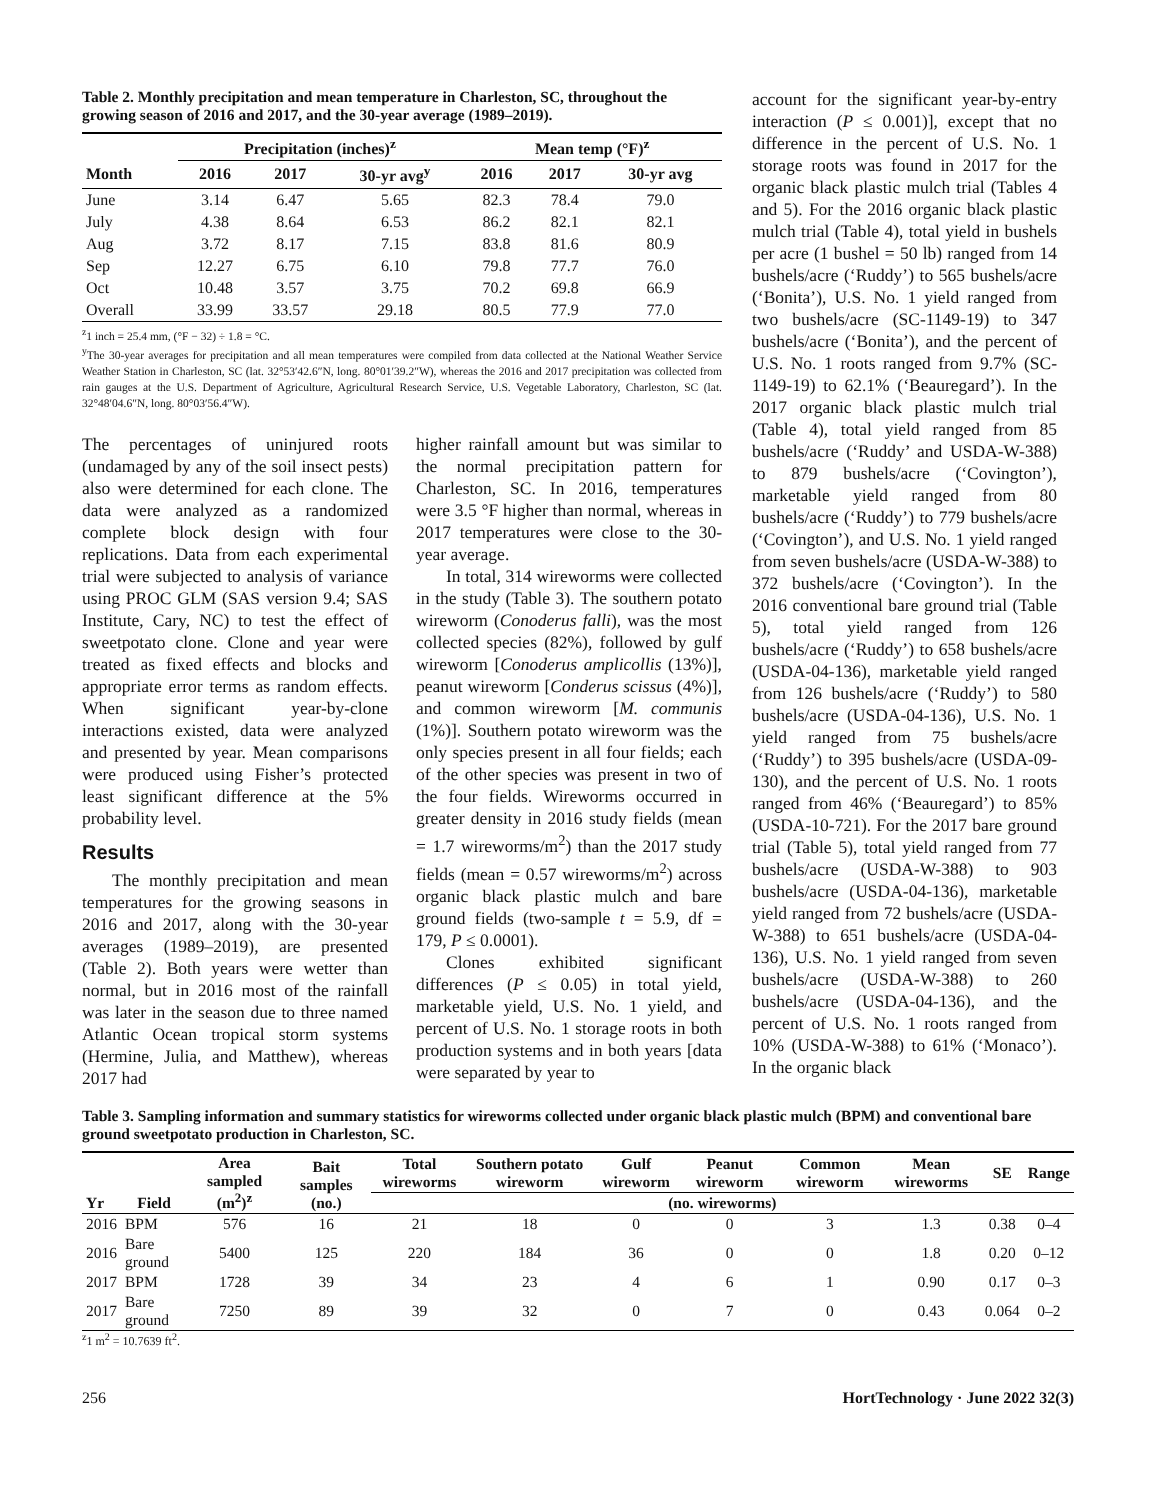Table 2. Monthly precipitation and mean temperature in Charleston, SC, throughout the growing season of 2016 and 2017, and the 30-year average (1989–2019).
| | Precipitation (inches)<sup>z</sup> | | | Mean temp (°F)<sup>z</sup> | | |
| --- | --- | --- | --- | --- | --- | --- |
| Month | 2016 | 2017 | 30-yr avg<sup>y</sup> | 2016 | 2017 | 30-yr avg |
| June | 3.14 | 6.47 | 5.65 | 82.3 | 78.4 | 79.0 |
| July | 4.38 | 8.64 | 6.53 | 86.2 | 82.1 | 82.1 |
| Aug | 3.72 | 8.17 | 7.15 | 83.8 | 81.6 | 80.9 |
| Sep | 12.27 | 6.75 | 6.10 | 79.8 | 77.7 | 76.0 |
| Oct | 10.48 | 3.57 | 3.75 | 70.2 | 69.8 | 66.9 |
| Overall | 33.99 | 33.57 | 29.18 | 80.5 | 77.9 | 77.0 |
<sup>z</sup> 1 inch = 25.4 mm, (°F − 32) ÷ 1.8 = °C.
<sup>y</sup> The 30-year averages for precipitation and all mean temperatures were compiled from data collected at the National Weather Service Weather Station in Charleston, SC (lat. 32°53′42.6″N, long. 80°01′39.2″W), whereas the 2016 and 2017 precipitation was collected from rain gauges at the U.S. Department of Agriculture, Agricultural Research Service, U.S. Vegetable Laboratory, Charleston, SC (lat. 32°48′04.6″N, long. 80°03′56.4″W).
The percentages of uninjured roots (undamaged by any of the soil insect pests) also were determined for each clone. The data were analyzed as a randomized complete block design with four replications. Data from each experimental trial were subjected to analysis of variance using PROC GLM (SAS version 9.4; SAS Institute, Cary, NC) to test the effect of sweetpotato clone. Clone and year were treated as fixed effects and blocks and appropriate error terms as random effects. When significant year-by-clone interactions existed, data were analyzed and presented by year. Mean comparisons were produced using Fisher’s protected least significant difference at the 5% probability level.
Results
The monthly precipitation and mean temperatures for the growing seasons in 2016 and 2017, along with the 30-year averages (1989–2019), are presented (Table 2). Both years were wetter than normal, but in 2016 most of the rainfall was later in the season due to three named Atlantic Ocean tropical storm systems (Hermine, Julia, and Matthew), whereas 2017 had
higher rainfall amount but was similar to the normal precipitation pattern for Charleston, SC. In 2016, temperatures were 3.5 °F higher than normal, whereas in 2017 temperatures were close to the 30-year average.
In total, 314 wireworms were collected in the study (Table 3). The southern potato wireworm (Conoderus falli), was the most collected species (82%), followed by gulf wireworm [Conoderus amplicollis (13%)], peanut wireworm [Conderus scissus (4%)], and common wireworm [M. communis (1%)]. Southern potato wireworm was the only species present in all four fields; each of the other species was present in two of the four fields. Wireworms occurred in greater density in 2016 study fields (mean = 1.7 wireworms/m<sup>2</sup>) than the 2017 study fields (mean = 0.57 wireworms/m<sup>2</sup>) across organic black plastic mulch and bare ground fields (two-sample t = 5.9, df = 179, P ≤ 0.0001).
Clones exhibited significant differences (P ≤ 0.05) in total yield, marketable yield, U.S. No. 1 yield, and percent of U.S. No. 1 storage roots in both production systems and in both years [data were separated by year to
account for the significant year-by-entry interaction (P ≤ 0.001)], except that no difference in the percent of U.S. No. 1 storage roots was found in 2017 for the organic black plastic mulch trial (Tables 4 and 5). For the 2016 organic black plastic mulch trial (Table 4), total yield in bushels per acre (1 bushel = 50 lb) ranged from 14 bushels/acre (‘Ruddy’) to 565 bushels/acre (‘Bonita’), U.S. No. 1 yield ranged from two bushels/acre (SC-1149-19) to 347 bushels/acre (‘Bonita’), and the percent of U.S. No. 1 roots ranged from 9.7% (SC-1149-19) to 62.1% (‘Beauregard’). In the 2017 organic black plastic mulch trial (Table 4), total yield ranged from 85 bushels/acre (‘Ruddy’ and USDA-W-388) to 879 bushels/acre (‘Covington’), marketable yield ranged from 80 bushels/acre (‘Ruddy’) to 779 bushels/acre (‘Covington’), and U.S. No. 1 yield ranged from seven bushels/acre (USDA-W-388) to 372 bushels/acre (‘Covington’). In the 2016 conventional bare ground trial (Table 5), total yield ranged from 126 bushels/acre (‘Ruddy’) to 658 bushels/acre (USDA-04-136), marketable yield ranged from 126 bushels/acre (‘Ruddy’) to 580 bushels/acre (USDA-04-136), U.S. No. 1 yield ranged from 75 bushels/acre (‘Ruddy’) to 395 bushels/acre (USDA-09-130), and the percent of U.S. No. 1 roots ranged from 46% (‘Beauregard’) to 85% (USDA-10-721). For the 2017 bare ground trial (Table 5), total yield ranged from 77 bushels/acre (USDA-W-388) to 903 bushels/acre (USDA-04-136), marketable yield ranged from 72 bushels/acre (USDA-W-388) to 651 bushels/acre (USDA-04-136), U.S. No. 1 yield ranged from seven bushels/acre (USDA-W-388) to 260 bushels/acre (USDA-04-136), and the percent of U.S. No. 1 roots ranged from 10% (USDA-W-388) to 61% (‘Monaco’). In the organic black
Table 3. Sampling information and summary statistics for wireworms collected under organic black plastic mulch (BPM) and conventional bare ground sweetpotato production in Charleston, SC.
| Yr | Field | Area sampled (m<sup>2</sup>)<sup>z</sup> | Bait samples (no.) | Total wireworms | Southern potato wireworm | Gulf wireworm | Peanut wireworm | Common wireworm | Mean wireworms | SE | Range |
| --- | --- | --- | --- | --- | --- | --- | --- | --- | --- | --- | --- |
| | | | | (no. wireworms) | | | | | | | |
| 2016 | BPM | 576 | 16 | 21 | 18 | 0 | 0 | 3 | 1.3 | 0.38 | 0–4 |
| 2016 | Bare ground | 5400 | 125 | 220 | 184 | 36 | 0 | 0 | 1.8 | 0.20 | 0–12 |
| 2017 | BPM | 1728 | 39 | 34 | 23 | 4 | 6 | 1 | 0.90 | 0.17 | 0–3 |
| 2017 | Bare ground | 7250 | 89 | 39 | 32 | 0 | 7 | 0 | 0.43 | 0.064 | 0–2 |
<sup>z</sup> 1 m<sup>2</sup> = 10.7639 ft<sup>2</sup>.
256 HortTechnology · June 2022 32(3)